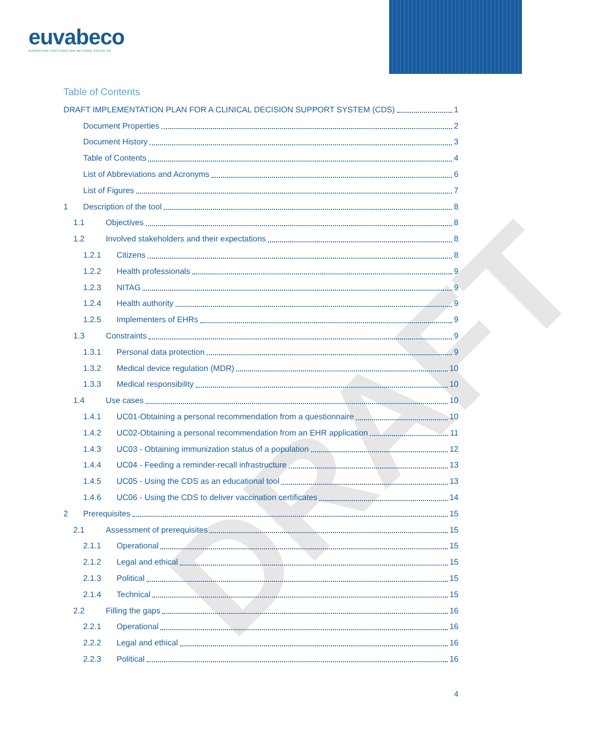euvabeco
EUROPEAN VACCINATION BEYOND COVID-19
DRAFT
Table of Contents
DRAFT IMPLEMENTATION PLAN FOR A CLINICAL DECISION SUPPORT SYSTEM (CDS) 1
Document Properties 2
Document History 3
Table of Contents 4
List of Abbreviations and Acronyms 6
List of Figures 7
1 Description of the tool 8
1.1 Objectives 8
1.2 Involved stakeholders and their expectations 8
1.2.1 Citizens 8
1.2.2 Health professionals 9
1.2.3 NITAG 9
1.2.4 Health authority 9
1.2.5 Implementers of EHRs 9
1.3 Constraints 9
1.3.1 Personal data protection 9
1.3.2 Medical device regulation (MDR) 10
1.3.3 Medical responsibility 10
1.4 Use cases 10
1.4.1 UC01-Obtaining a personal recommendation from a questionnaire 10
1.4.2 UC02-Obtaining a personal recommendation from an EHR application 11
1.4.3 UC03 - Obtaining immunization status of a population 12
1.4.4 UC04 - Feeding a reminder-recall infrastructure 13
1.4.5 UC05 - Using the CDS as an educational tool 13
1.4.6 UC06 - Using the CDS to deliver vaccination certificates 14
2 Prerequisites 15
2.1 Assessment of prerequisites 15
2.1.1 Operational 15
2.1.2 Legal and ethical 15
2.1.3 Political 15
2.1.4 Technical 15
2.2 Filling the gaps 16
2.2.1 Operational 16
2.2.2 Legal and ethical 16
2.2.3 Political 16
4